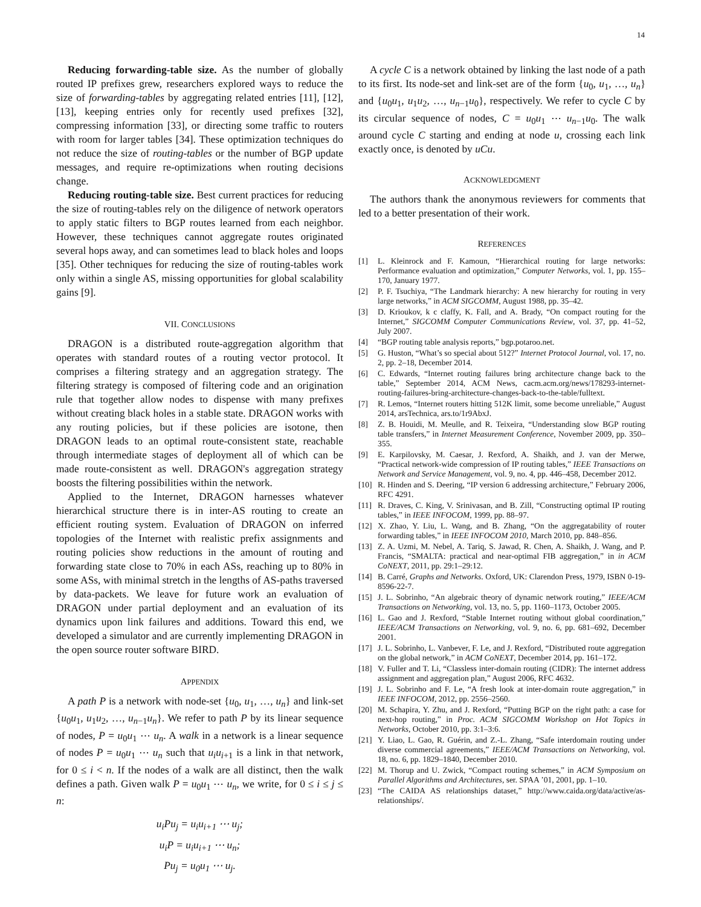14
Reducing forwarding-table size. As the number of globally routed IP prefixes grew, researchers explored ways to reduce the size of forwarding-tables by aggregating related entries [11], [12], [13], keeping entries only for recently used prefixes [32], compressing information [33], or directing some traffic to routers with room for larger tables [34]. These optimization techniques do not reduce the size of routing-tables or the number of BGP update messages, and require re-optimizations when routing decisions change.
Reducing routing-table size. Best current practices for reducing the size of routing-tables rely on the diligence of network operators to apply static filters to BGP routes learned from each neighbor. However, these techniques cannot aggregate routes originated several hops away, and can sometimes lead to black holes and loops [35]. Other techniques for reducing the size of routing-tables work only within a single AS, missing opportunities for global scalability gains [9].
VII. CONCLUSIONS
DRAGON is a distributed route-aggregation algorithm that operates with standard routes of a routing vector protocol. It comprises a filtering strategy and an aggregation strategy. The filtering strategy is composed of filtering code and an origination rule that together allow nodes to dispense with many prefixes without creating black holes in a stable state. DRAGON works with any routing policies, but if these policies are isotone, then DRAGON leads to an optimal route-consistent state, reachable through intermediate stages of deployment all of which can be made route-consistent as well. DRAGON's aggregation strategy boosts the filtering possibilities within the network.
Applied to the Internet, DRAGON harnesses whatever hierarchical structure there is in inter-AS routing to create an efficient routing system. Evaluation of DRAGON on inferred topologies of the Internet with realistic prefix assignments and routing policies show reductions in the amount of routing and forwarding state close to 70% in each ASs, reaching up to 80% in some ASs, with minimal stretch in the lengths of AS-paths traversed by data-packets. We leave for future work an evaluation of DRAGON under partial deployment and an evaluation of its dynamics upon link failures and additions. Toward this end, we developed a simulator and are currently implementing DRAGON in the open source router software BIRD.
APPENDIX
A path P is a network with node-set {u<sub>0</sub>, u<sub>1</sub>, …, u<sub>n</sub>} and link-set {u<sub>0</sub>u<sub>1</sub>, u<sub>1</sub>u<sub>2</sub>, …, u<sub>n−1</sub>u<sub>n</sub>}. We refer to path P by its linear sequence of nodes, P = u<sub>0</sub>u<sub>1</sub> ⋯ u<sub>n</sub>. A walk in a network is a linear sequence of nodes P = u<sub>0</sub>u<sub>1</sub> ⋯ u<sub>n</sub> such that u<sub>i</sub>u<sub>i+1</sub> is a link in that network, for 0 ≤ i < n. If the nodes of a walk are all distinct, then the walk defines a path. Given walk P = u<sub>0</sub>u<sub>1</sub> ⋯ u<sub>n</sub>, we write, for 0 ≤ i ≤ j ≤ n:
u<sub>i</sub>Pu<sub>j</sub> = u<sub>i</sub>u<sub>i+1</sub> ⋯ u<sub>j</sub>;
u<sub>i</sub>P = u<sub>i</sub>u<sub>i+1</sub> ⋯ u<sub>n</sub>;
Pu<sub>j</sub> = u<sub>0</sub>u<sub>1</sub> ⋯ u<sub>j</sub>.
A cycle C is a network obtained by linking the last node of a path to its first. Its node-set and link-set are of the form {u<sub>0</sub>, u<sub>1</sub>, …, u<sub>n</sub>} and {u<sub>0</sub>u<sub>1</sub>, u<sub>1</sub>u<sub>2</sub>, …, u<sub>n−1</sub>u<sub>0</sub>}, respectively. We refer to cycle C by its circular sequence of nodes, C = u<sub>0</sub>u<sub>1</sub> ⋯ u<sub>n−1</sub>u<sub>0</sub>. The walk around cycle C starting and ending at node u, crossing each link exactly once, is denoted by uCu.
ACKNOWLEDGMENT
The authors thank the anonymous reviewers for comments that led to a better presentation of their work.
REFERENCES
[1] L. Kleinrock and F. Kamoun, “Hierarchical routing for large networks: Performance evaluation and optimization,” Computer Networks, vol. 1, pp. 155–170, January 1977.
[2] P. F. Tsuchiya, “The Landmark hierarchy: A new hierarchy for routing in very large networks,” in ACM SIGCOMM, August 1988, pp. 35–42.
[3] D. Krioukov, k c claffy, K. Fall, and A. Brady, “On compact routing for the Internet,” SIGCOMM Computer Communications Review, vol. 37, pp. 41–52, July 2007.
[4] “BGP routing table analysis reports,” bgp.potaroo.net.
[5] G. Huston, “What’s so special about 512?” Internet Protocol Journal, vol. 17, no. 2, pp. 2–18, December 2014.
[6] C. Edwards, “Internet routing failures bring architecture change back to the table,” September 2014, ACM News, cacm.acm.org/news/178293-internet-routing-failures-bring-architecture-changes-back-to-the-table/fulltext.
[7] R. Lemos, “Internet routers hitting 512K limit, some become unreliable,” August 2014, arsTechnica, ars.to/1r9AbxJ.
[8] Z. B. Houidi, M. Meulle, and R. Teixeira, “Understanding slow BGP routing table transfers,” in Internet Measurement Conference, November 2009, pp. 350–355.
[9] E. Karpilovsky, M. Caesar, J. Rexford, A. Shaikh, and J. van der Merwe, “Practical network-wide compression of IP routing tables,” IEEE Transactions on Network and Service Management, vol. 9, no. 4, pp. 446–458, December 2012.
[10] R. Hinden and S. Deering, “IP version 6 addressing architecture,” February 2006, RFC 4291.
[11] R. Draves, C. King, V. Srinivasan, and B. Zill, “Constructing optimal IP routing tables,” in IEEE INFOCOM, 1999, pp. 88–97.
[12] X. Zhao, Y. Liu, L. Wang, and B. Zhang, “On the aggregatability of router forwarding tables,” in IEEE INFOCOM 2010, March 2010, pp. 848–856.
[13] Z. A. Uzmi, M. Nebel, A. Tariq, S. Jawad, R. Chen, A. Shaikh, J. Wang, and P. Francis, “SMALTA: practical and near-optimal FIB aggregation,” in in ACM CoNEXT, 2011, pp. 29:1–29:12.
[14] B. Carré, Graphs and Networks. Oxford, UK: Clarendon Press, 1979, ISBN 0-19-8596-22-7.
[15] J. L. Sobrinho, “An algebraic theory of dynamic network routing,” IEEE/ACM Transactions on Networking, vol. 13, no. 5, pp. 1160–1173, October 2005.
[16] L. Gao and J. Rexford, “Stable Internet routing without global coordination,” IEEE/ACM Transactions on Networking, vol. 9, no. 6, pp. 681–692, December 2001.
[17] J. L. Sobrinho, L. Vanbever, F. Le, and J. Rexford, “Distributed route aggregation on the global network,” in ACM CoNEXT, December 2014, pp. 161–172.
[18] V. Fuller and T. Li, “Classless inter-domain routing (CIDR): The internet address assignment and aggregation plan,” August 2006, RFC 4632.
[19] J. L. Sobrinho and F. Le, “A fresh look at inter-domain route aggregation,” in IEEE INFOCOM, 2012, pp. 2556–2560.
[20] M. Schapira, Y. Zhu, and J. Rexford, “Putting BGP on the right path: a case for next-hop routing,” in Proc. ACM SIGCOMM Workshop on Hot Topics in Networks, October 2010, pp. 3:1–3:6.
[21] Y. Liao, L. Gao, R. Guérin, and Z.-L. Zhang, “Safe interdomain routing under diverse commercial agreements,” IEEE/ACM Transactions on Networking, vol. 18, no. 6, pp. 1829–1840, December 2010.
[22] M. Thorup and U. Zwick, “Compact routing schemes,” in ACM Symposium on Parallel Algorithms and Architectures, ser. SPAA ’01, 2001, pp. 1–10.
[23] “The CAIDA AS relationships dataset,” http://www.caida.org/data/active/as-relationships/.